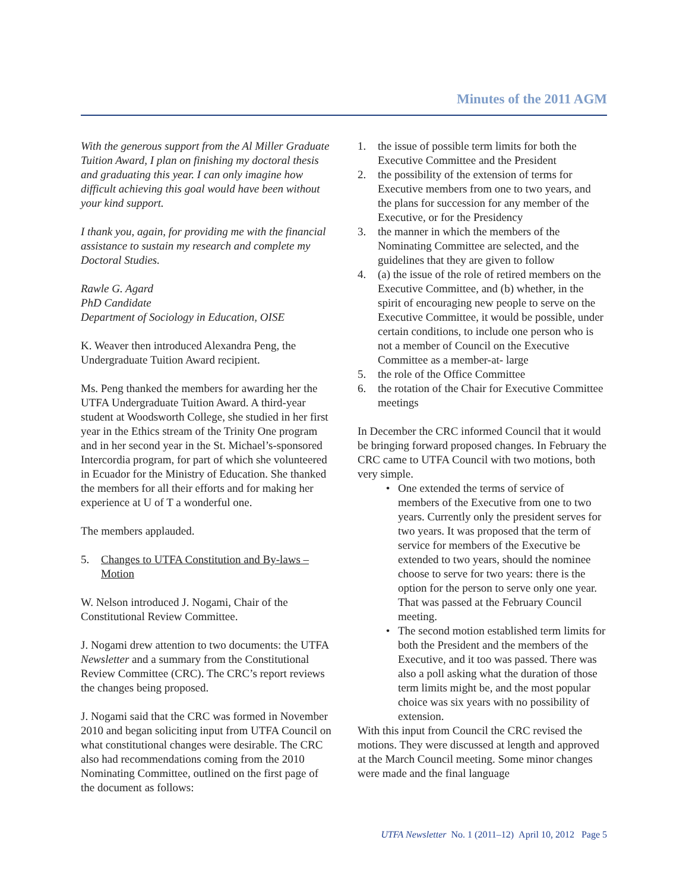Minutes of the 2011 AGM
With the generous support from the Al Miller Graduate Tuition Award, I plan on finishing my doctoral thesis and graduating this year. I can only imagine how difficult achieving this goal would have been without your kind support.
I thank you, again, for providing me with the financial assistance to sustain my research and complete my Doctoral Studies.
Rawle G. Agard
PhD Candidate
Department of Sociology in Education, OISE
K. Weaver then introduced Alexandra Peng, the Undergraduate Tuition Award recipient.
Ms. Peng thanked the members for awarding her the UTFA Undergraduate Tuition Award. A third-year student at Woodsworth College, she studied in her first year in the Ethics stream of the Trinity One program and in her second year in the St. Michael’s-sponsored Intercordia program, for part of which she volunteered in Ecuador for the Ministry of Education. She thanked the members for all their efforts and for making her experience at U of T a wonderful one.
The members applauded.
5. Changes to UTFA Constitution and By-laws – Motion
W. Nelson introduced J. Nogami, Chair of the Constitutional Review Committee.
J. Nogami drew attention to two documents: the UTFA Newsletter and a summary from the Constitutional Review Committee (CRC). The CRC’s report reviews the changes being proposed.
J. Nogami said that the CRC was formed in November 2010 and began soliciting input from UTFA Council on what constitutional changes were desirable. The CRC also had recommendations coming from the 2010 Nominating Committee, outlined on the first page of the document as follows:
1. the issue of possible term limits for both the Executive Committee and the President
2. the possibility of the extension of terms for Executive members from one to two years, and the plans for succession for any member of the Executive, or for the Presidency
3. the manner in which the members of the Nominating Committee are selected, and the guidelines that they are given to follow
4. (a) the issue of the role of retired members on the Executive Committee, and (b) whether, in the spirit of encouraging new people to serve on the Executive Committee, it would be possible, under certain conditions, to include one person who is not a member of Council on the Executive Committee as a member-at- large
5. the role of the Office Committee
6. the rotation of the Chair for Executive Committee meetings
In December the CRC informed Council that it would be bringing forward proposed changes. In February the CRC came to UTFA Council with two motions, both very simple.
• One extended the terms of service of members of the Executive from one to two years. Currently only the president serves for two years. It was proposed that the term of service for members of the Executive be extended to two years, should the nominee choose to serve for two years: there is the option for the person to serve only one year. That was passed at the February Council meeting.
• The second motion established term limits for both the President and the members of the Executive, and it too was passed. There was also a poll asking what the duration of those term limits might be, and the most popular choice was six years with no possibility of extension.
With this input from Council the CRC revised the motions. They were discussed at length and approved at the March Council meeting. Some minor changes were made and the final language
UTFA Newsletter No. 1 (2011–12) April 10, 2012 Page 5